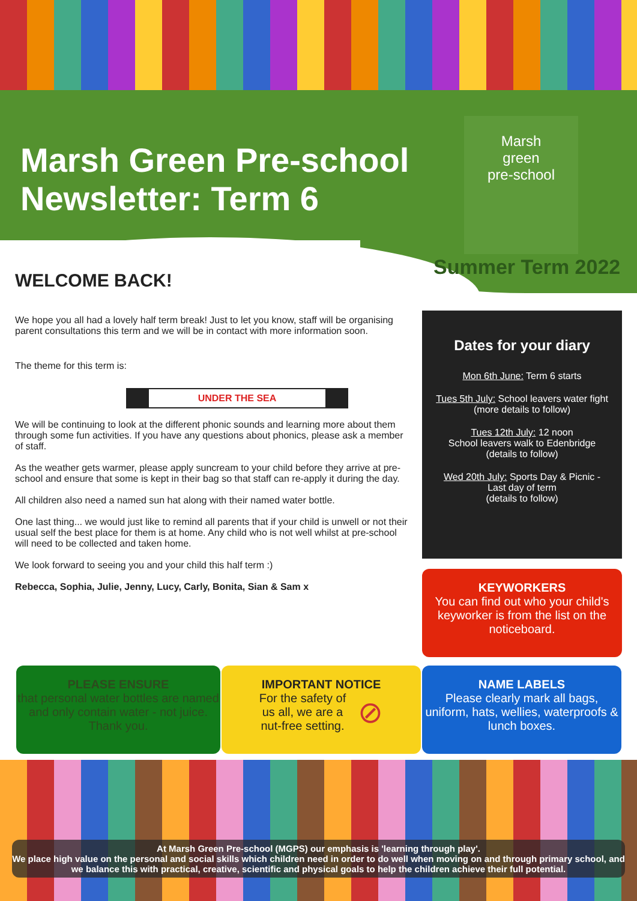Marsh Green Pre-school
Newsletter: Term 6
Marsh
green
pre-school
Summer Term 2022
WELCOME BACK!
We hope you all had a lovely half term break! Just to let you know, staff will be organising parent consultations this term and we will be in contact with more information soon.
The theme for this term is:
UNDER THE SEA
We will be continuing to look at the different phonic sounds and learning more about them through some fun activities. If you have any questions about phonics, please ask a member of staff.
As the weather gets warmer, please apply suncream to your child before they arrive at pre-school and ensure that some is kept in their bag so that staff can re-apply it during the day.
All children also need a named sun hat along with their named water bottle.
One last thing... we would just like to remind all parents that if your child is unwell or not their usual self the best place for them is at home. Any child who is not well whilst at pre-school will need to be collected and taken home.
We look forward to seeing you and your child this half term :)
Rebecca, Sophia, Julie, Jenny, Lucy, Carly, Bonita, Sian & Sam x
Dates for your diary
Mon 6th June: Term 6 starts
Tues 5th July: School leavers water fight (more details to follow)
Tues 12th July: 12 noon
School leavers walk to Edenbridge
(details to follow)
Wed 20th July: Sports Day & Picnic - Last day of term
(details to follow)
KEYWORKERS
You can find out who your child's keyworker is from the list on the noticeboard.
PLEASE ENSURE
that personal water bottles are named and only contain water - not juice. Thank you.
IMPORTANT NOTICE
For the safety of
us all, we are a
nut-free setting. ⊘
NAME LABELS
Please clearly mark all bags, uniform, hats, wellies, waterproofs & lunch boxes.
At Marsh Green Pre-school (MGPS) our emphasis is 'learning through play'.
We place high value on the personal and social skills which children need in order to do well when moving on and through primary school, and we balance this with practical, creative, scientific and physical goals to help the children achieve their full potential.